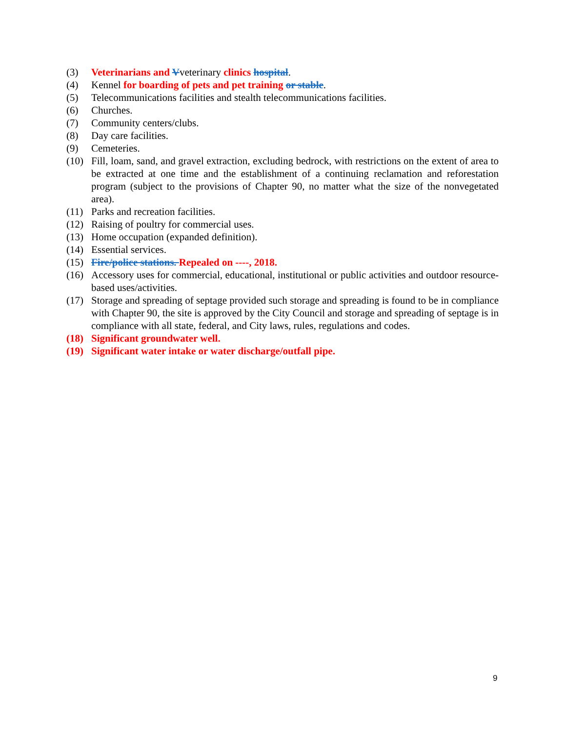(3) Veterinarians and Vveterinary clinics hospital.
(4) Kennel for boarding of pets and pet training or stable.
(5) Telecommunications facilities and stealth telecommunications facilities.
(6) Churches.
(7) Community centers/clubs.
(8) Day care facilities.
(9) Cemeteries.
(10) Fill, loam, sand, and gravel extraction, excluding bedrock, with restrictions on the extent of area to be extracted at one time and the establishment of a continuing reclamation and reforestation program (subject to the provisions of Chapter 90, no matter what the size of the nonvegetated area).
(11) Parks and recreation facilities.
(12) Raising of poultry for commercial uses.
(13) Home occupation (expanded definition).
(14) Essential services.
(15) Fire/police stations. Repealed on ----, 2018.
(16) Accessory uses for commercial, educational, institutional or public activities and outdoor resource-based uses/activities.
(17) Storage and spreading of septage provided such storage and spreading is found to be in compliance with Chapter 90, the site is approved by the City Council and storage and spreading of septage is in compliance with all state, federal, and City laws, rules, regulations and codes.
(18) Significant groundwater well.
(19) Significant water intake or water discharge/outfall pipe.
9